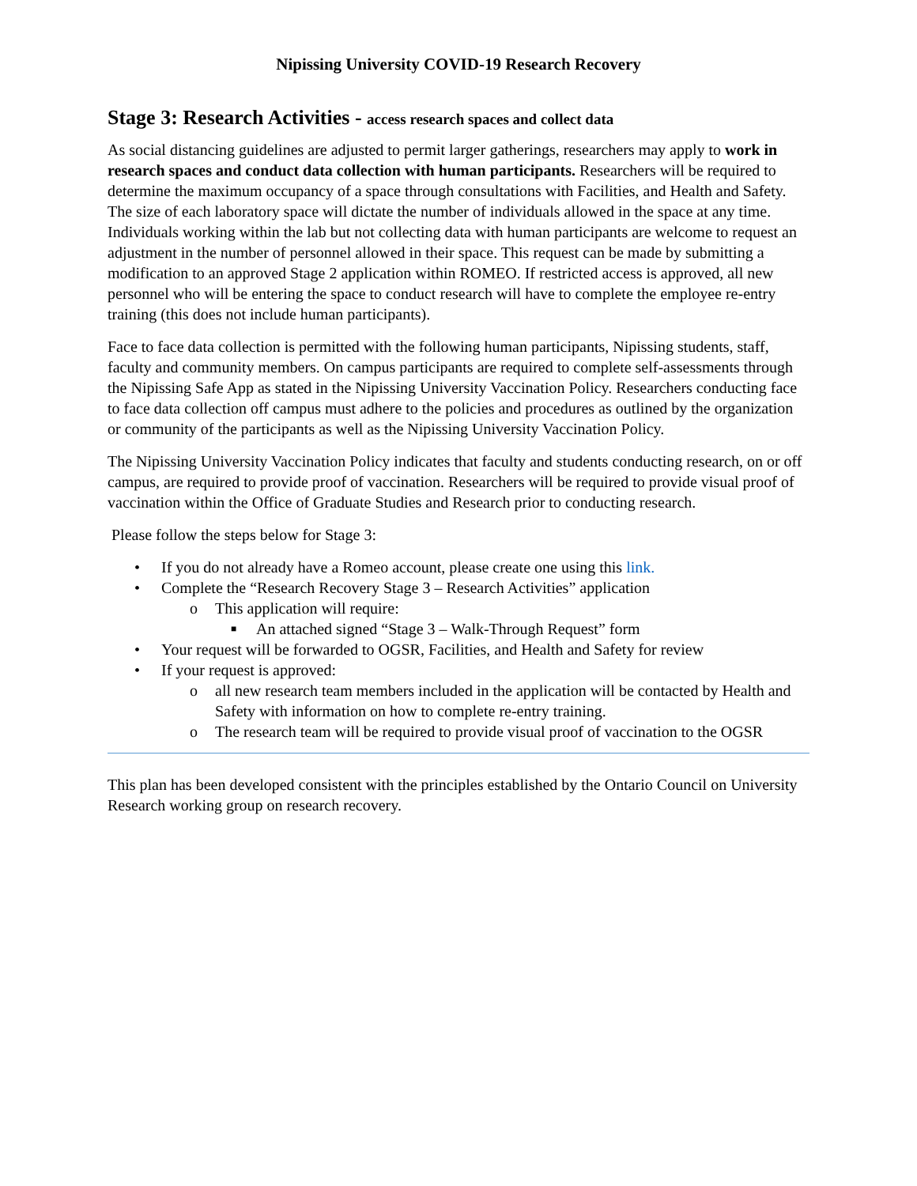Nipissing University COVID-19 Research Recovery
Stage 3: Research Activities - access research spaces and collect data
As social distancing guidelines are adjusted to permit larger gatherings, researchers may apply to work in research spaces and conduct data collection with human participants. Researchers will be required to determine the maximum occupancy of a space through consultations with Facilities, and Health and Safety. The size of each laboratory space will dictate the number of individuals allowed in the space at any time. Individuals working within the lab but not collecting data with human participants are welcome to request an adjustment in the number of personnel allowed in their space. This request can be made by submitting a modification to an approved Stage 2 application within ROMEO. If restricted access is approved, all new personnel who will be entering the space to conduct research will have to complete the employee re-entry training (this does not include human participants).
Face to face data collection is permitted with the following human participants, Nipissing students, staff, faculty and community members. On campus participants are required to complete self-assessments through the Nipissing Safe App as stated in the Nipissing University Vaccination Policy. Researchers conducting face to face data collection off campus must adhere to the policies and procedures as outlined by the organization or community of the participants as well as the Nipissing University Vaccination Policy.
The Nipissing University Vaccination Policy indicates that faculty and students conducting research, on or off campus, are required to provide proof of vaccination. Researchers will be required to provide visual proof of vaccination within the Office of Graduate Studies and Research prior to conducting research.
Please follow the steps below for Stage 3:
• If you do not already have a Romeo account, please create one using this link.
• Complete the “Research Recovery Stage 3 – Research Activities” application
o This application will require:
■ An attached signed “Stage 3 – Walk-Through Request” form
• Your request will be forwarded to OGSR, Facilities, and Health and Safety for review
• If your request is approved:
o all new research team members included in the application will be contacted by Health and Safety with information on how to complete re-entry training.
o The research team will be required to provide visual proof of vaccination to the OGSR
This plan has been developed consistent with the principles established by the Ontario Council on University Research working group on research recovery.